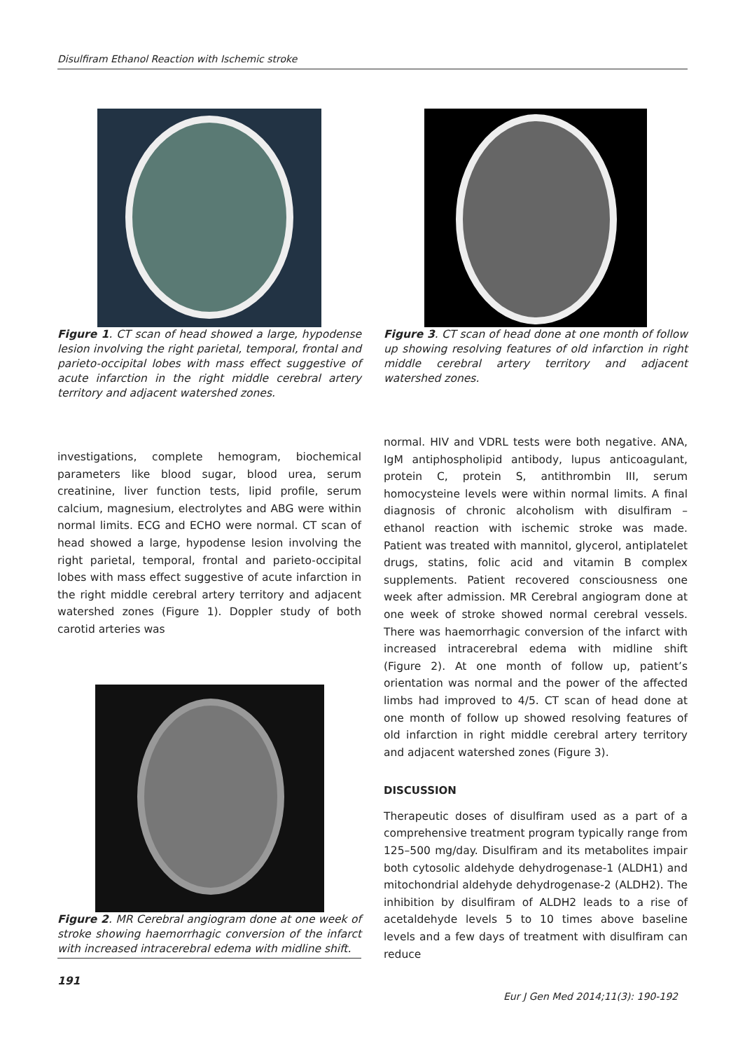Disulfiram Ethanol Reaction with Ischemic stroke
Figure 1. CT scan of head showed a large, hypodense lesion involving the right parietal, temporal, frontal and parieto-occipital lobes with mass effect suggestive of acute infarction in the right middle cerebral artery territory and adjacent watershed zones.
investigations, complete hemogram, biochemical parameters like blood sugar, blood urea, serum creatinine, liver function tests, lipid profile, serum calcium, magnesium, electrolytes and ABG were within normal limits. ECG and ECHO were normal. CT scan of head showed a large, hypodense lesion involving the right parietal, temporal, frontal and parieto-occipital lobes with mass effect suggestive of acute infarction in the right middle cerebral artery territory and adjacent watershed zones (Figure 1). Doppler study of both carotid arteries was
Figure 2. MR Cerebral angiogram done at one week of stroke showing haemorrhagic conversion of the infarct with increased intracerebral edema with midline shift.
191
Figure 3. CT scan of head done at one month of follow up showing resolving features of old infarction in right middle cerebral artery territory and adjacent watershed zones.
normal. HIV and VDRL tests were both negative. ANA, IgM antiphospholipid antibody, lupus anticoagulant, protein C, protein S, antithrombin III, serum homocysteine levels were within normal limits. A final diagnosis of chronic alcoholism with disulfiram – ethanol reaction with ischemic stroke was made. Patient was treated with mannitol, glycerol, antiplatelet drugs, statins, folic acid and vitamin B complex supplements. Patient recovered consciousness one week after admission. MR Cerebral angiogram done at one week of stroke showed normal cerebral vessels. There was haemorrhagic conversion of the infarct with increased intracerebral edema with midline shift (Figure 2). At one month of follow up, patient’s orientation was normal and the power of the affected limbs had improved to 4/5. CT scan of head done at one month of follow up showed resolving features of old infarction in right middle cerebral artery territory and adjacent watershed zones (Figure 3).
DISCUSSION
Therapeutic doses of disulfiram used as a part of a comprehensive treatment program typically range from 125–500 mg/day. Disulfiram and its metabolites impair both cytosolic aldehyde dehydrogenase-1 (ALDH1) and mitochondrial aldehyde dehydrogenase-2 (ALDH2). The inhibition by disulfiram of ALDH2 leads to a rise of acetaldehyde levels 5 to 10 times above baseline levels and a few days of treatment with disulfiram can reduce
Eur J Gen Med 2014;11(3): 190-192